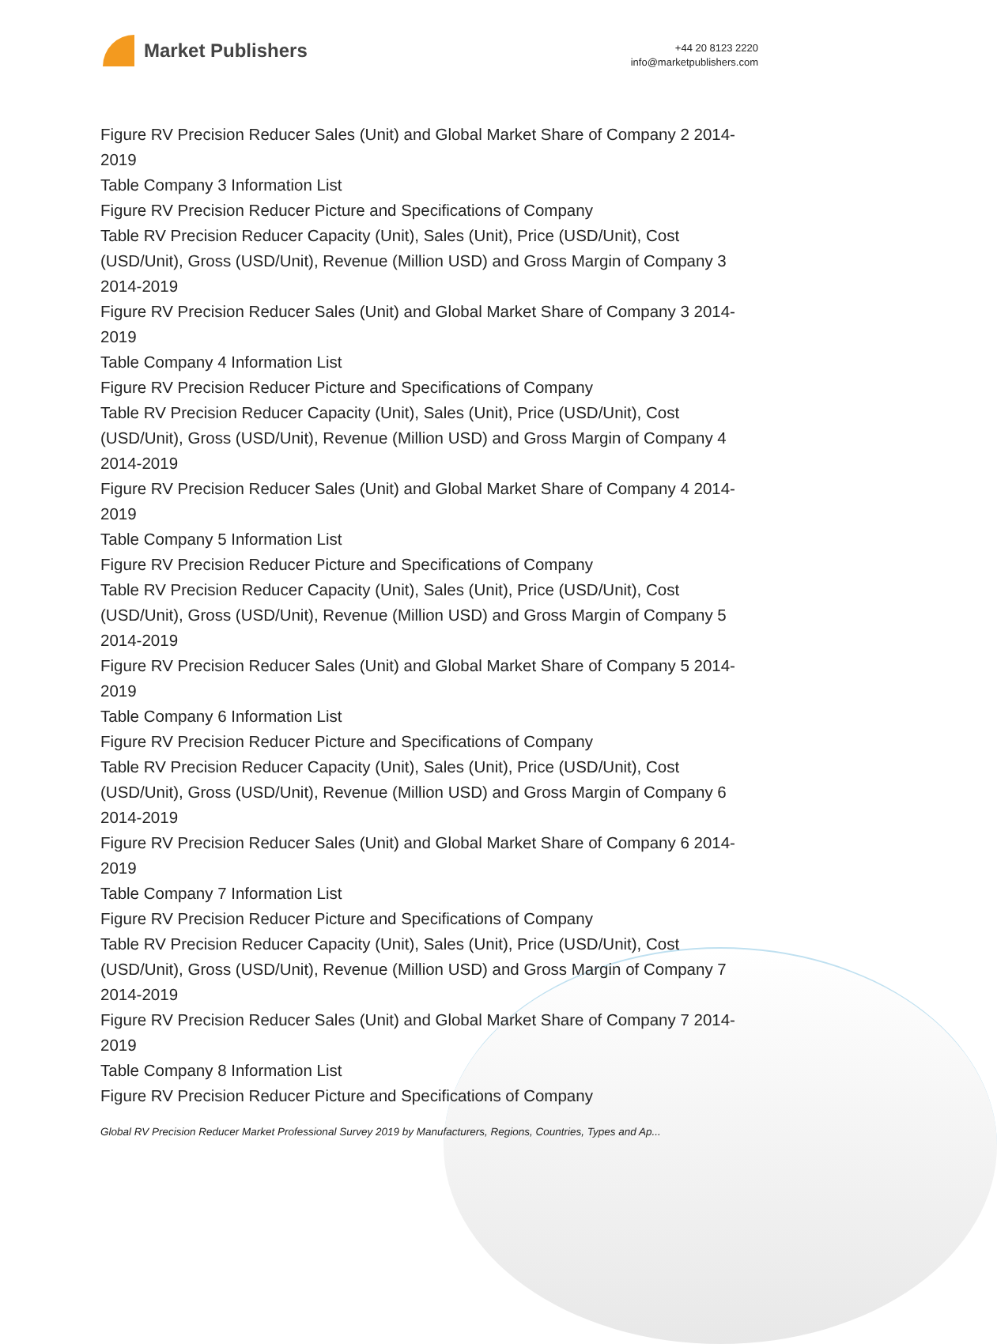Market Publishers
+44 20 8123 2220
info@marketpublishers.com
Figure RV Precision Reducer Sales (Unit) and Global Market Share of Company 2 2014-2019
Table Company 3 Information List
Figure RV Precision Reducer Picture and Specifications of Company
Table RV Precision Reducer Capacity (Unit), Sales (Unit), Price (USD/Unit), Cost (USD/Unit), Gross (USD/Unit), Revenue (Million USD) and Gross Margin of Company 3 2014-2019
Figure RV Precision Reducer Sales (Unit) and Global Market Share of Company 3 2014-2019
Table Company 4 Information List
Figure RV Precision Reducer Picture and Specifications of Company
Table RV Precision Reducer Capacity (Unit), Sales (Unit), Price (USD/Unit), Cost (USD/Unit), Gross (USD/Unit), Revenue (Million USD) and Gross Margin of Company 4 2014-2019
Figure RV Precision Reducer Sales (Unit) and Global Market Share of Company 4 2014-2019
Table Company 5 Information List
Figure RV Precision Reducer Picture and Specifications of Company
Table RV Precision Reducer Capacity (Unit), Sales (Unit), Price (USD/Unit), Cost (USD/Unit), Gross (USD/Unit), Revenue (Million USD) and Gross Margin of Company 5 2014-2019
Figure RV Precision Reducer Sales (Unit) and Global Market Share of Company 5 2014-2019
Table Company 6 Information List
Figure RV Precision Reducer Picture and Specifications of Company
Table RV Precision Reducer Capacity (Unit), Sales (Unit), Price (USD/Unit), Cost (USD/Unit), Gross (USD/Unit), Revenue (Million USD) and Gross Margin of Company 6 2014-2019
Figure RV Precision Reducer Sales (Unit) and Global Market Share of Company 6 2014-2019
Table Company 7 Information List
Figure RV Precision Reducer Picture and Specifications of Company
Table RV Precision Reducer Capacity (Unit), Sales (Unit), Price (USD/Unit), Cost (USD/Unit), Gross (USD/Unit), Revenue (Million USD) and Gross Margin of Company 7 2014-2019
Figure RV Precision Reducer Sales (Unit) and Global Market Share of Company 7 2014-2019
Table Company 8 Information List
Figure RV Precision Reducer Picture and Specifications of Company
Global RV Precision Reducer Market Professional Survey 2019 by Manufacturers, Regions, Countries, Types and Ap...